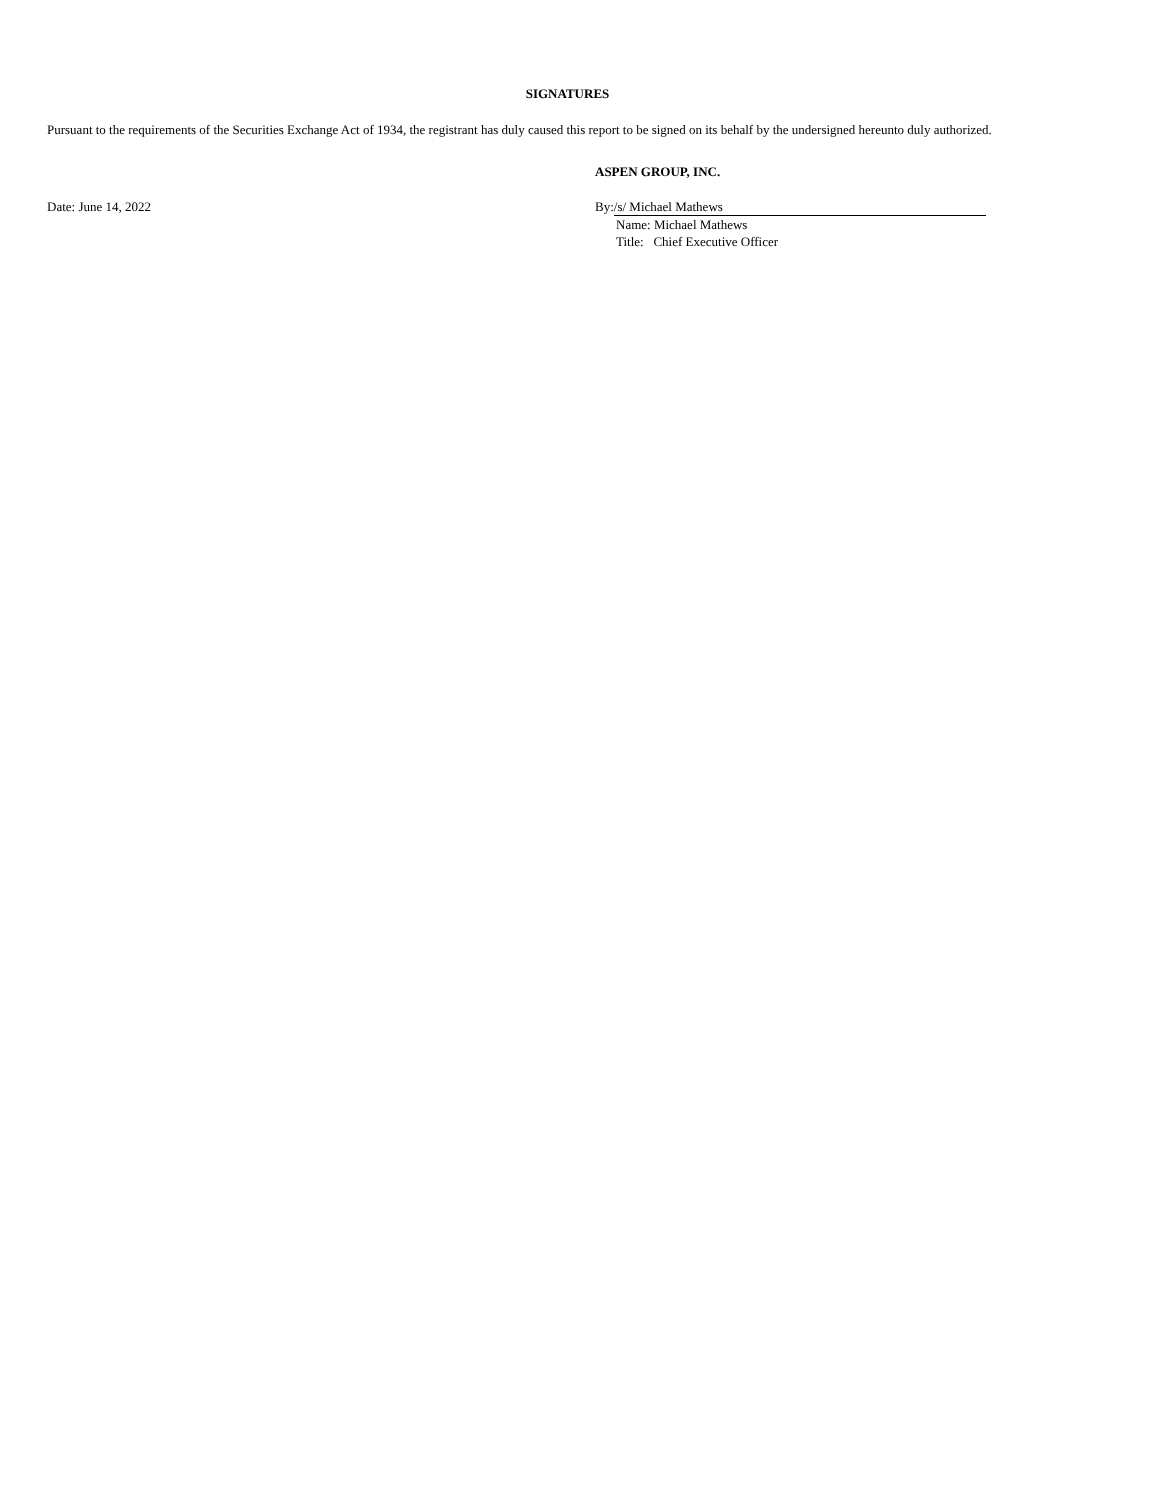SIGNATURES
Pursuant to the requirements of the Securities Exchange Act of 1934, the registrant has duly caused this report to be signed on its behalf by the undersigned hereunto duly authorized.
ASPEN GROUP, INC.
Date: June 14, 2022 By: /s/ Michael Mathews
Name: Michael Mathews
Title: Chief Executive Officer